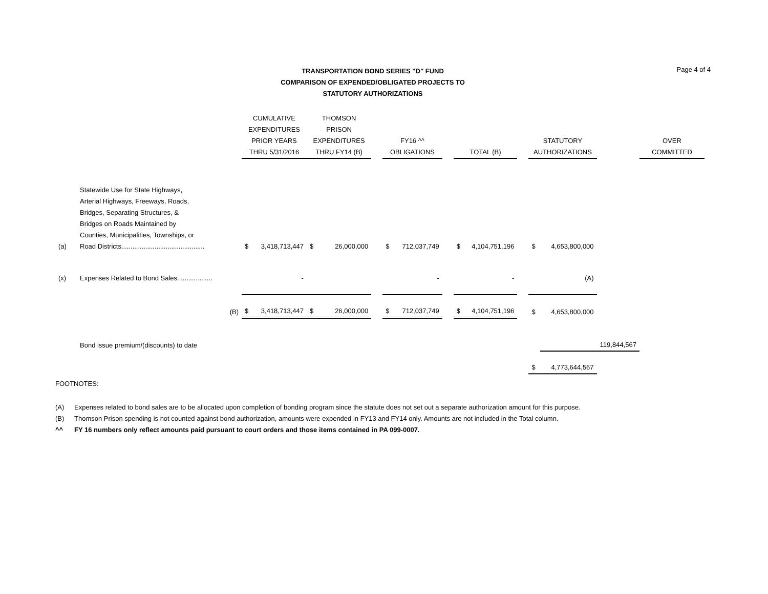Page 4 of 4
TRANSPORTATION BOND SERIES "D" FUND
COMPARISON OF EXPENDED/OBLIGATED PROJECTS TO STATUTORY AUTHORIZATIONS
| | | CUMULATIVE EXPENDITURES PRIOR YEARS THRU 5/31/2016 | | THOMSON PRISON EXPENDITURES THRU FY14 (B) | | | FY16 ^^ OBLIGATIONS | | | TOTAL (B) | | | STATUTORY AUTHORIZATIONS | | | OVER COMMITTED | |
| --- | --- | --- | --- | --- | --- | --- | --- | --- | --- | --- | --- | --- | --- | --- | --- | --- | --- |
| (a) | Statewide Use for State Highways, Arterial Highways, Freeways, Roads, Bridges, Separating Structures, & Bridges on Roads Maintained by Counties, Municipalities, Townships, or Road Districts............................................. | $ | 3,418,713,447 | $ | 26,000,000 | | $ | 712,037,749 | | $ | 4,104,751,196 | | $ | 4,653,800,000 | | | |
| (x) | Expenses Related to Bond Sales................... | | - | | | | | - | | | - | | | (A) | | | |
| | (B) | $ | 3,418,713,447 | $ | 26,000,000 | | $ | 712,037,749 | | $ | 4,104,751,196 | | $ | 4,653,800,000 | | | |
| | Bond issue premium/(discounts) to date | | | | | | | | | | | | | | 119,844,567 | | |
| | | | | | | | | | | | | | $ | 4,773,644,567 | | | |
FOOTNOTES:
(A) Expenses related to bond sales are to be allocated upon completion of bonding program since the statute does not set out a separate authorization amount for this purpose.
(B) Thomson Prison spending is not counted against bond authorization, amounts were expended in FY13 and FY14 only. Amounts are not included in the Total column.
^^ FY 16 numbers only reflect amounts paid pursuant to court orders and those items contained in PA 099-0007.